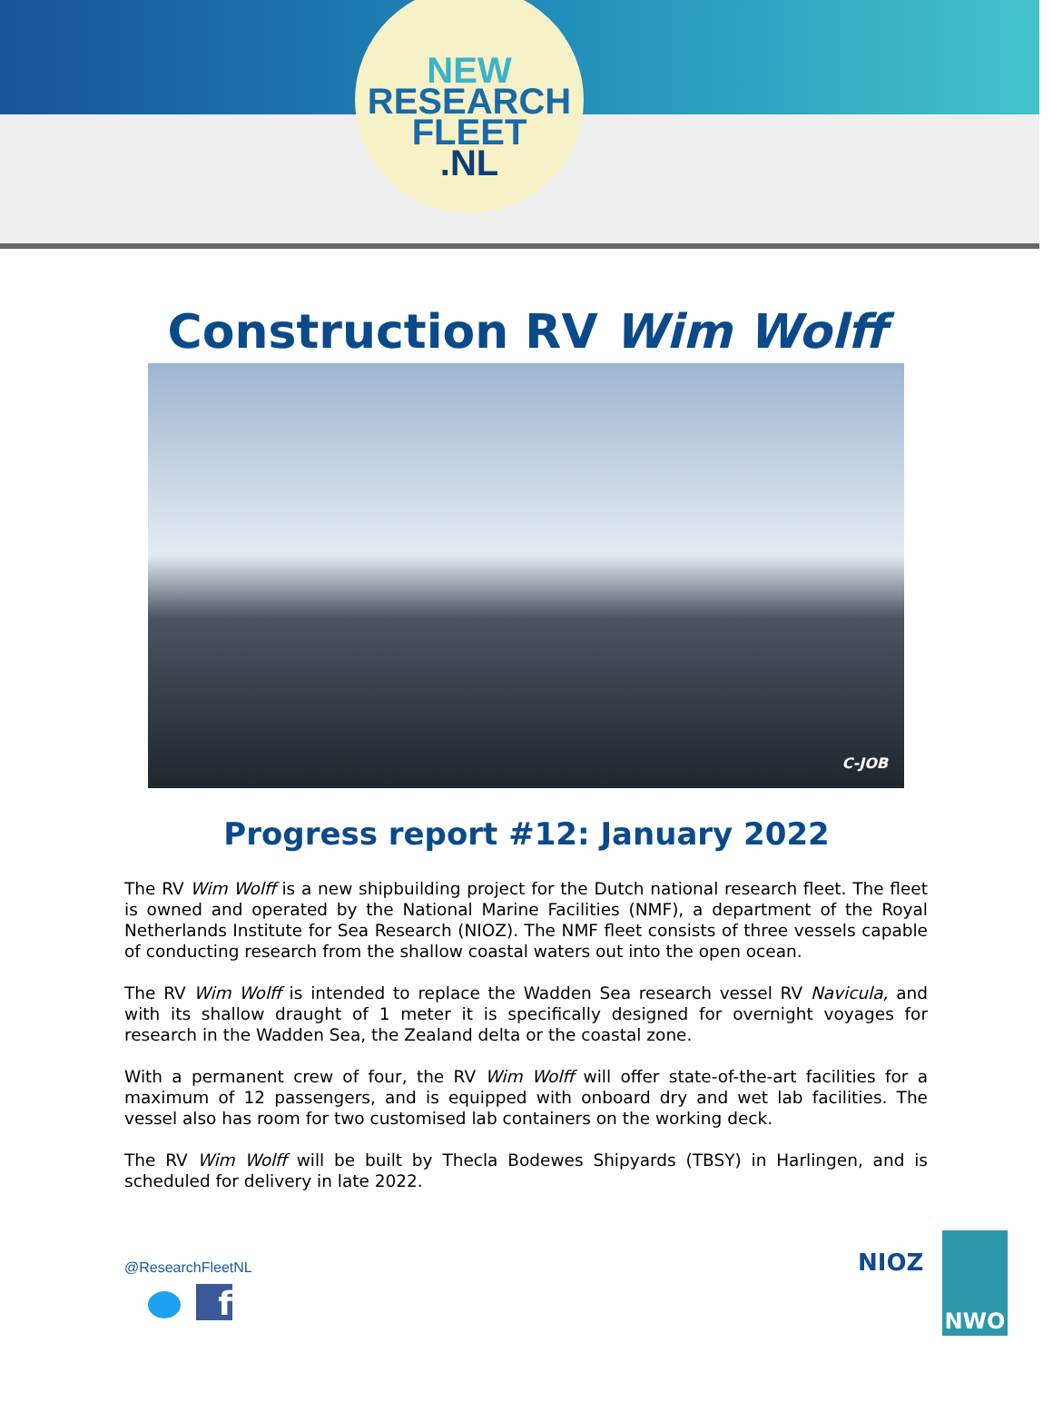NEW
RESEARCH
FLEET
.NL
Construction RV Wim Wolff
C-JOB
Progress report #12: January 2022
The RV Wim Wolff is a new shipbuilding project for the Dutch national research fleet. The fleet is owned and operated by the National Marine Facilities (NMF), a department of the Royal Netherlands Institute for Sea Research (NIOZ). The NMF fleet consists of three vessels capable of conducting research from the shallow coastal waters out into the open ocean.
The RV Wim Wolff is intended to replace the Wadden Sea research vessel RV Navicula, and with its shallow draught of 1 meter it is specifically designed for overnight voyages for research in the Wadden Sea, the Zealand delta or the coastal zone.
With a permanent crew of four, the RV Wim Wolff will offer state-of-the-art facilities for a maximum of 12 passengers, and is equipped with onboard dry and wet lab facilities. The vessel also has room for two customised lab containers on the working deck.
The RV Wim Wolff will be built by Thecla Bodewes Shipyards (TBSY) in Harlingen, and is scheduled for delivery in late 2022.
@ResearchFleetNL
f
NIOZ
NWO